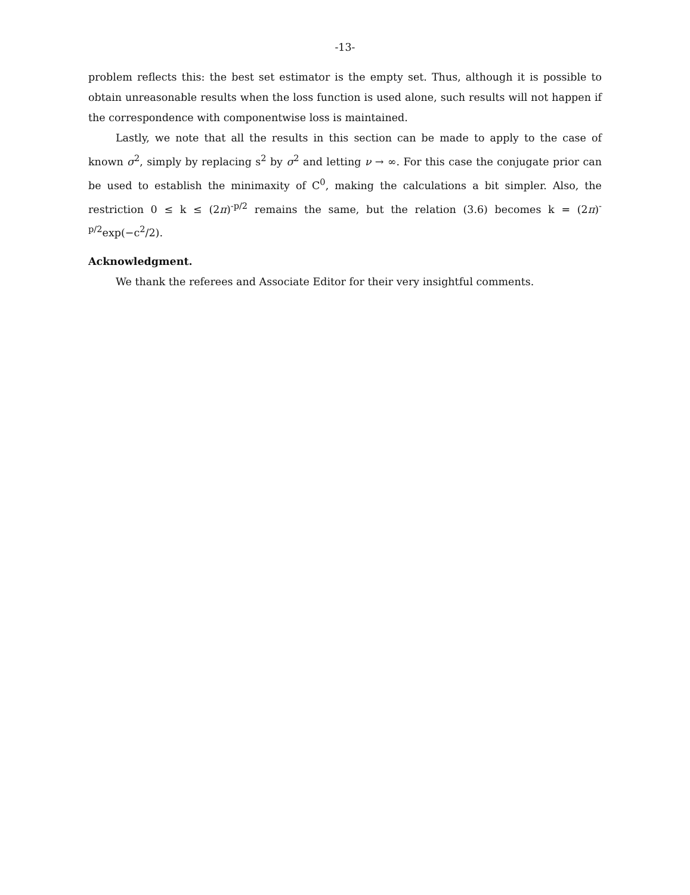-13-
problem reflects this: the best set estimator is the empty set. Thus, although it is possible to obtain unreasonable results when the loss function is used alone, such results will not happen if the correspondence with componentwise loss is maintained.
Lastly, we note that all the results in this section can be made to apply to the case of known σ<sup>2</sup>, simply by replacing s<sup>2</sup> by σ<sup>2</sup> and letting ν → ∞. For this case the conjugate prior can be used to establish the minimaxity of C<sup>0</sup>, making the calculations a bit simpler. Also, the restriction 0 ≤ k ≤ (2π)<sup>-p/2</sup> remains the same, but the relation (3.6) becomes k = (2π)<sup>-p/2</sup>exp(−c<sup>2</sup>/2).
Acknowledgment.
We thank the referees and Associate Editor for their very insightful comments.